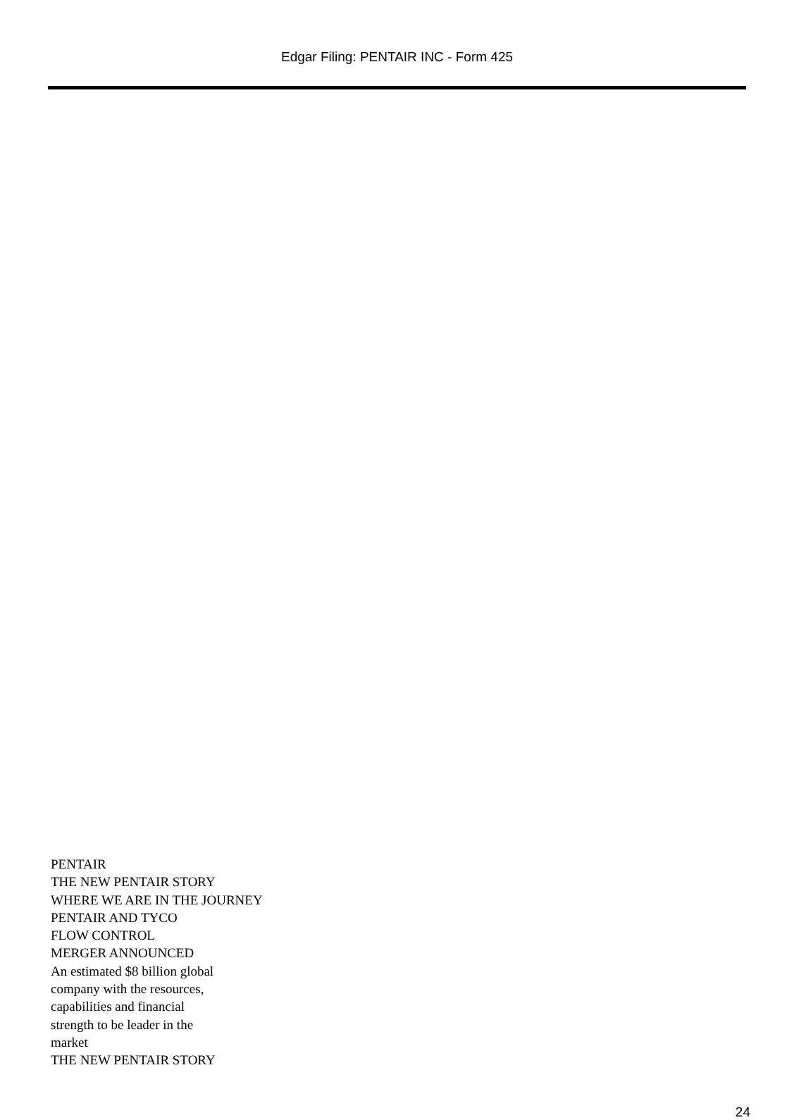Edgar Filing: PENTAIR INC - Form 425
PENTAIR
THE NEW PENTAIR STORY
WHERE WE ARE IN THE JOURNEY
PENTAIR AND TYCO
FLOW CONTROL
MERGER ANNOUNCED
An estimated $8 billion global
company with the resources,
capabilities and financial
strength to be leader in the
market
THE NEW PENTAIR STORY
24